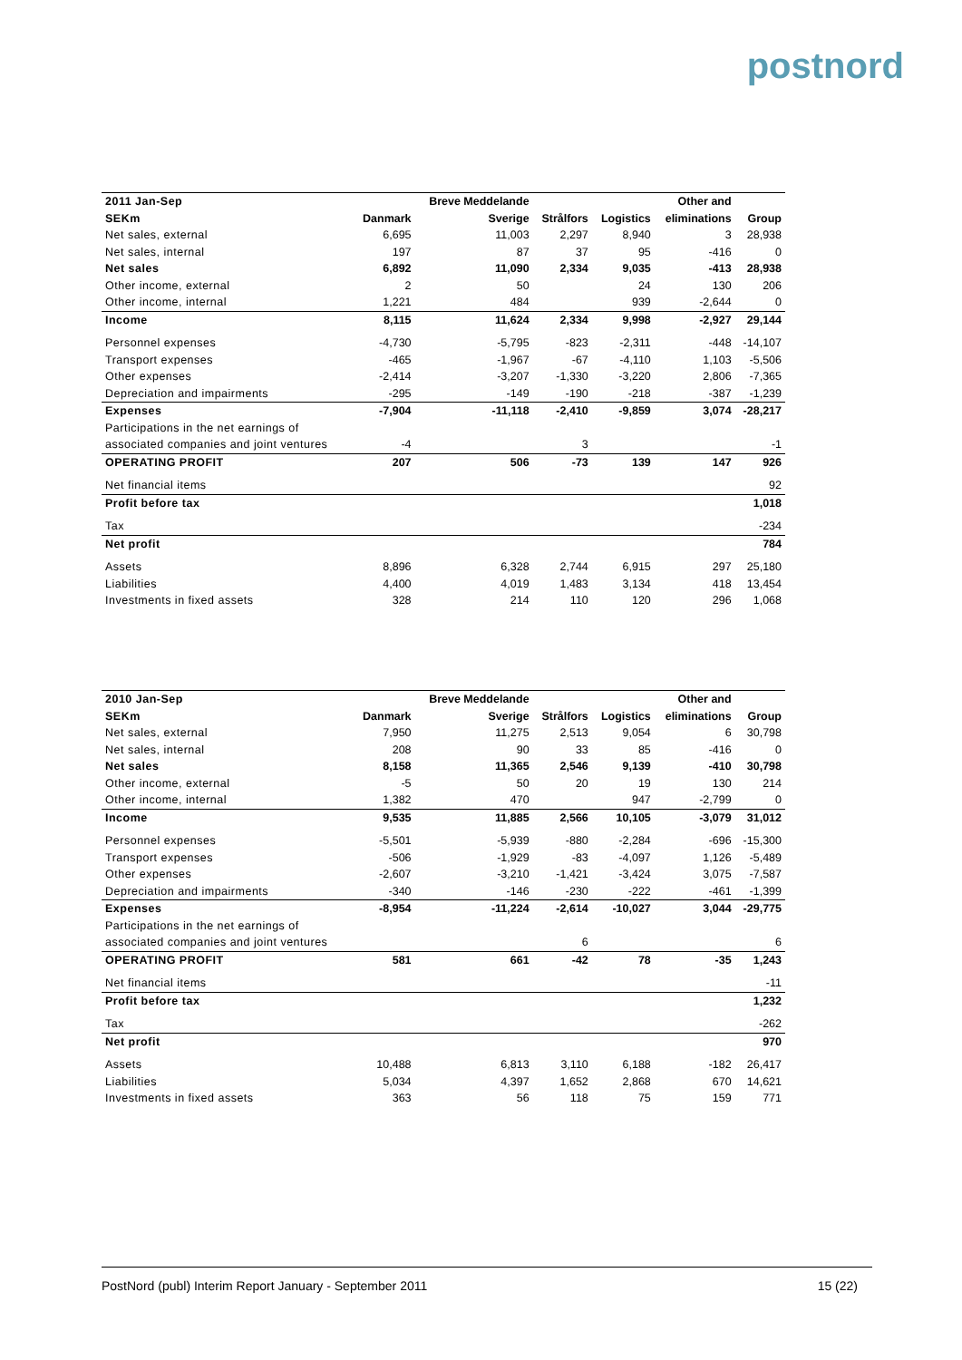postnord
| 2011 Jan-Sep | | Breve Meddelande | | | Other and | |
| --- | --- | --- | --- | --- | --- | --- |
| SEKm | Danmark | Sverige | Strålfors | Logistics | eliminations | Group |
| Net sales, external | 6,695 | 11,003 | 2,297 | 8,940 | 3 | 28,938 |
| Net sales, internal | 197 | 87 | 37 | 95 | -416 | 0 |
| Net sales | 6,892 | 11,090 | 2,334 | 9,035 | -413 | 28,938 |
| Other income, external | 2 | 50 | | 24 | 130 | 206 |
| Other income, internal | 1,221 | 484 | | 939 | -2,644 | 0 |
| Income | 8,115 | 11,624 | 2,334 | 9,998 | -2,927 | 29,144 |
| Personnel expenses | -4,730 | -5,795 | -823 | -2,311 | -448 | -14,107 |
| Transport expenses | -465 | -1,967 | -67 | -4,110 | 1,103 | -5,506 |
| Other expenses | -2,414 | -3,207 | -1,330 | -3,220 | 2,806 | -7,365 |
| Depreciation and impairments | -295 | -149 | -190 | -218 | -387 | -1,239 |
| Expenses | -7,904 | -11,118 | -2,410 | -9,859 | 3,074 | -28,217 |
| Participations in the net earnings of | | | | | | |
| associated companies and joint ventures | -4 | | 3 | | | -1 |
| OPERATING PROFIT | 207 | 506 | -73 | 139 | 147 | 926 |
| Net financial items | | | | | | 92 |
| Profit before tax | | | | | | 1,018 |
| Tax | | | | | | -234 |
| Net profit | | | | | | 784 |
| Assets | 8,896 | 6,328 | 2,744 | 6,915 | 297 | 25,180 |
| Liabilities | 4,400 | 4,019 | 1,483 | 3,134 | 418 | 13,454 |
| Investments in fixed assets | 328 | 214 | 110 | 120 | 296 | 1,068 |
| 2010 Jan-Sep | | Breve Meddelande | | | Other and | |
| --- | --- | --- | --- | --- | --- | --- |
| SEKm | Danmark | Sverige | Strålfors | Logistics | eliminations | Group |
| Net sales, external | 7,950 | 11,275 | 2,513 | 9,054 | 6 | 30,798 |
| Net sales, internal | 208 | 90 | 33 | 85 | -416 | 0 |
| Net sales | 8,158 | 11,365 | 2,546 | 9,139 | -410 | 30,798 |
| Other income, external | -5 | 50 | 20 | 19 | 130 | 214 |
| Other income, internal | 1,382 | 470 | | 947 | -2,799 | 0 |
| Income | 9,535 | 11,885 | 2,566 | 10,105 | -3,079 | 31,012 |
| Personnel expenses | -5,501 | -5,939 | -880 | -2,284 | -696 | -15,300 |
| Transport expenses | -506 | -1,929 | -83 | -4,097 | 1,126 | -5,489 |
| Other expenses | -2,607 | -3,210 | -1,421 | -3,424 | 3,075 | -7,587 |
| Depreciation and impairments | -340 | -146 | -230 | -222 | -461 | -1,399 |
| Expenses | -8,954 | -11,224 | -2,614 | -10,027 | 3,044 | -29,775 |
| Participations in the net earnings of | | | | | | |
| associated companies and joint ventures | | | 6 | | | 6 |
| OPERATING PROFIT | 581 | 661 | -42 | 78 | -35 | 1,243 |
| Net financial items | | | | | | -11 |
| Profit before tax | | | | | | 1,232 |
| Tax | | | | | | -262 |
| Net profit | | | | | | 970 |
| Assets | 10,488 | 6,813 | 3,110 | 6,188 | -182 | 26,417 |
| Liabilities | 5,034 | 4,397 | 1,652 | 2,868 | 670 | 14,621 |
| Investments in fixed assets | 363 | 56 | 118 | 75 | 159 | 771 |
PostNord (publ) Interim Report January - September 2011 15 (22)